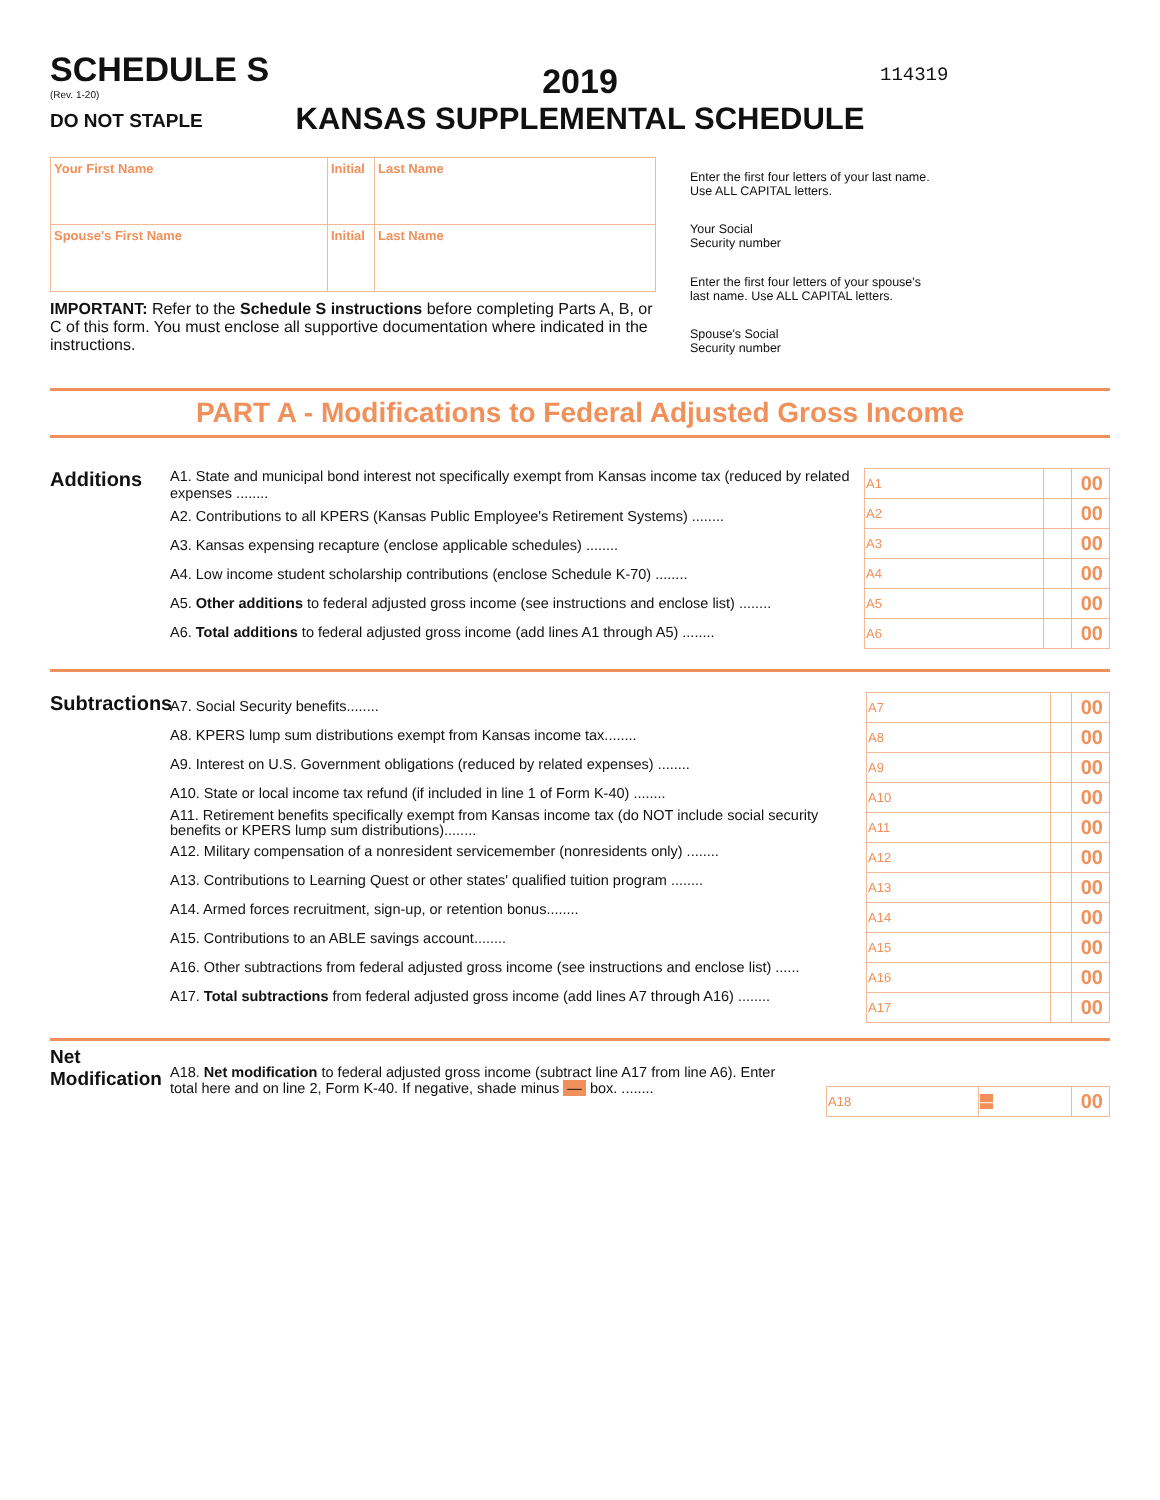SCHEDULE S
(Rev. 1-20)
DO NOT STAPLE
2019
KANSAS SUPPLEMENTAL SCHEDULE
114319
| Your First Name | Initial | Last Name |
| Spouse's First Name | Initial | Last Name |
IMPORTANT: Refer to the Schedule S instructions before completing Parts A, B, or C of this form. You must enclose all supportive documentation where indicated in the instructions.
Enter the first four letters of your last name.
Use ALL CAPITAL letters.
Your Social
Security number
Enter the first four letters of your spouse's
last name. Use ALL CAPITAL letters.
Spouse's Social
Security number
PART A - Modifications to Federal Adjusted Gross Income
Additions
A1. State and municipal bond interest not specifically exempt from Kansas income tax (reduced by related expenses ........
A2. Contributions to all KPERS (Kansas Public Employee's Retirement Systems) ........
A3. Kansas expensing recapture (enclose applicable schedules) ........
A4. Low income student scholarship contributions (enclose Schedule K-70) ........
A5. Other additions to federal adjusted gross income (see instructions and enclose list) ........
A6. Total additions to federal adjusted gross income (add lines A1 through A5) ........
| A1 | | 00 |
| A2 | | 00 |
| A3 | | 00 |
| A4 | | 00 |
| A5 | | 00 |
| A6 | | 00 |
Subtractions
A7. Social Security benefits........
A8. KPERS lump sum distributions exempt from Kansas income tax........
A9. Interest on U.S. Government obligations (reduced by related expenses) ........
A10. State or local income tax refund (if included in line 1 of Form K-40) ........
A11. Retirement benefits specifically exempt from Kansas income tax (do NOT include social security benefits or KPERS lump sum distributions)........
A12. Military compensation of a nonresident servicemember (nonresidents only) ........
A13. Contributions to Learning Quest or other states' qualified tuition program ........
A14. Armed forces recruitment, sign-up, or retention bonus........
A15. Contributions to an ABLE savings account........
A16. Other subtractions from federal adjusted gross income (see instructions and enclose list) ......
A17. Total subtractions from federal adjusted gross income (add lines A7 through A16) ........
| A7 | | 00 |
| A8 | | 00 |
| A9 | | 00 |
| A10 | | 00 |
| A11 | | 00 |
| A12 | | 00 |
| A13 | | 00 |
| A14 | | 00 |
| A15 | | 00 |
| A16 | | 00 |
| A17 | | 00 |
Net
Modification
A18. Net modification to federal adjusted gross income (subtract line A17 from line A6). Enter
total here and on line 2, Form K-40. If negative, shade minus — box. ........
| A18 | — | 00 |